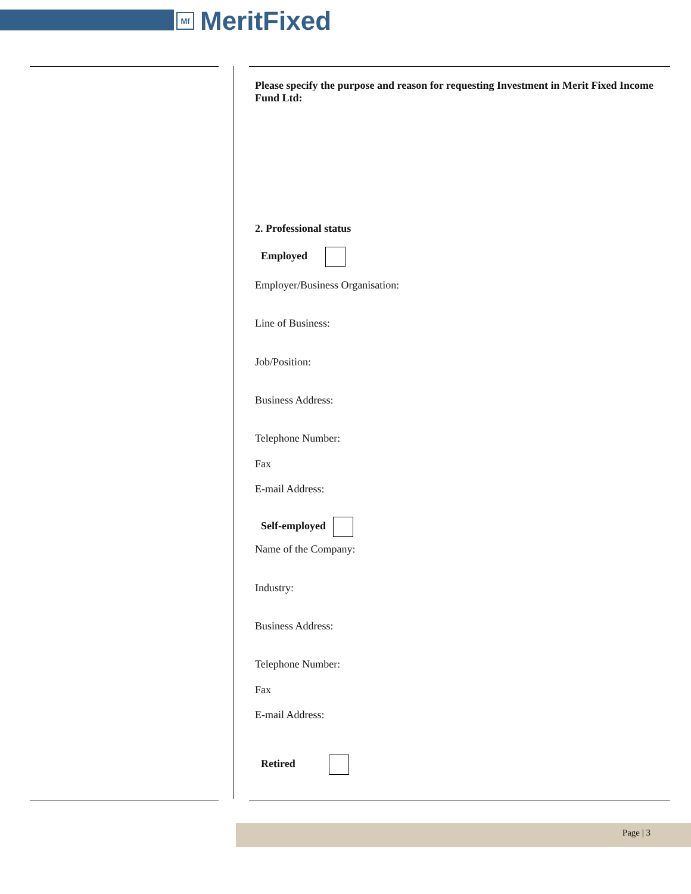Mf MeritFixed
Please specify the purpose and reason for requesting Investment in Merit Fixed Income Fund Ltd:
2. Professional status
Employed
Employer/Business Organisation:
Line of Business:
Job/Position:
Business Address:
Telephone Number:
Fax
E-mail Address:
Self-employed
Name of the Company:
Industry:
Business Address:
Telephone Number:
Fax
E-mail Address:
Retired
Page | 3